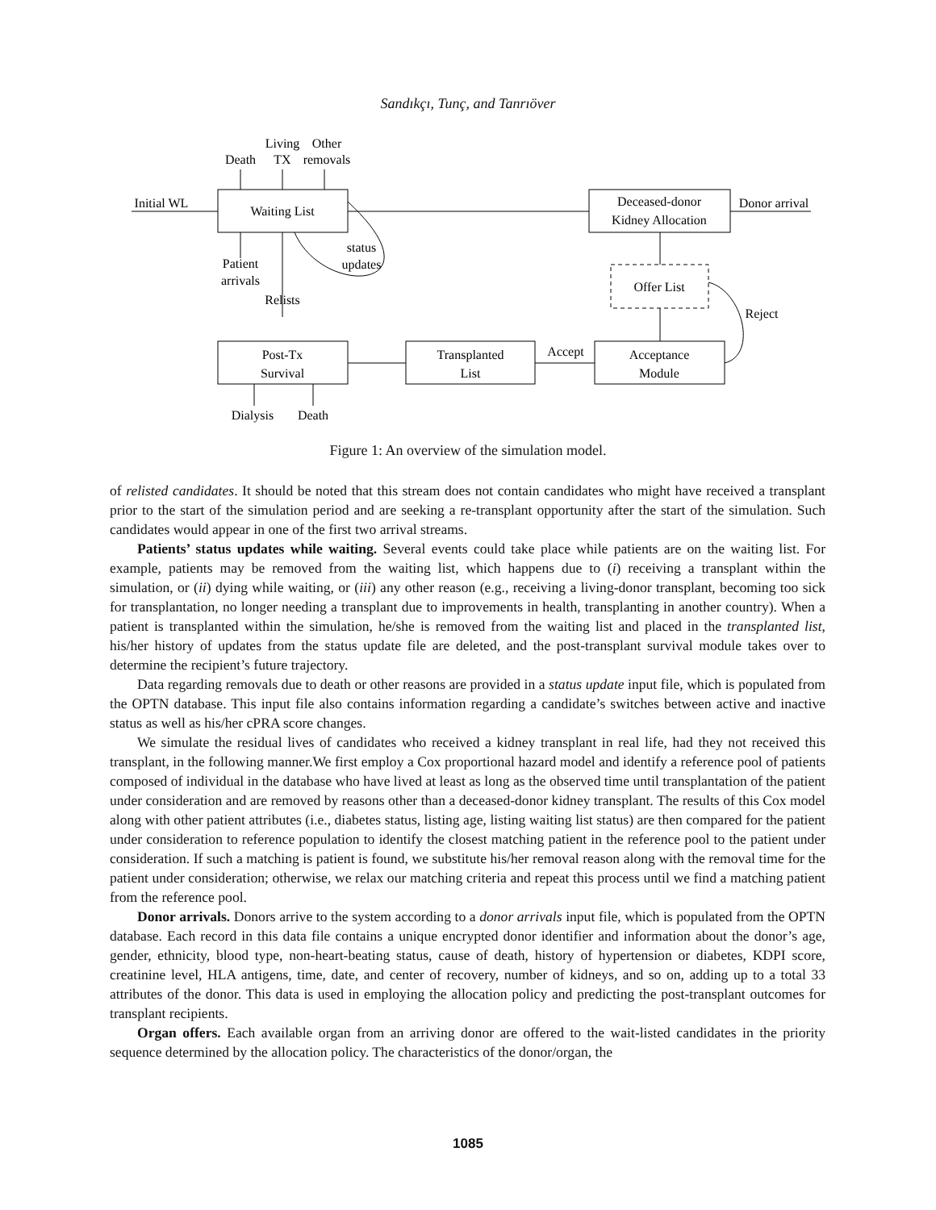Sandıkçı, Tunç, and Tanrıöver
Waiting List
Deceased-donor
Kidney Allocation
Offer List
Post-Tx
Survival
Transplanted
List
Acceptance
Module
Initial WL
Donor arrival
Death
Living
TX
Other
removals
status
updates
Patient
arrivals
Relists
Reject
Accept
Dialysis
Death
Figure 1: An overview of the simulation model.
of relisted candidates. It should be noted that this stream does not contain candidates who might have received a transplant prior to the start of the simulation period and are seeking a re-transplant opportunity after the start of the simulation. Such candidates would appear in one of the first two arrival streams.
Patients’ status updates while waiting. Several events could take place while patients are on the waiting list. For example, patients may be removed from the waiting list, which happens due to (i) receiving a transplant within the simulation, or (ii) dying while waiting, or (iii) any other reason (e.g., receiving a living-donor transplant, becoming too sick for transplantation, no longer needing a transplant due to improvements in health, transplanting in another country). When a patient is transplanted within the simulation, he/she is removed from the waiting list and placed in the transplanted list, his/her history of updates from the status update file are deleted, and the post-transplant survival module takes over to determine the recipient’s future trajectory.
Data regarding removals due to death or other reasons are provided in a status update input file, which is populated from the OPTN database. This input file also contains information regarding a candidate’s switches between active and inactive status as well as his/her cPRA score changes.
We simulate the residual lives of candidates who received a kidney transplant in real life, had they not received this transplant, in the following manner.We first employ a Cox proportional hazard model and identify a reference pool of patients composed of individual in the database who have lived at least as long as the observed time until transplantation of the patient under consideration and are removed by reasons other than a deceased-donor kidney transplant. The results of this Cox model along with other patient attributes (i.e., diabetes status, listing age, listing waiting list status) are then compared for the patient under consideration to reference population to identify the closest matching patient in the reference pool to the patient under consideration. If such a matching is patient is found, we substitute his/her removal reason along with the removal time for the patient under consideration; otherwise, we relax our matching criteria and repeat this process until we find a matching patient from the reference pool.
Donor arrivals. Donors arrive to the system according to a donor arrivals input file, which is populated from the OPTN database. Each record in this data file contains a unique encrypted donor identifier and information about the donor’s age, gender, ethnicity, blood type, non-heart-beating status, cause of death, history of hypertension or diabetes, KDPI score, creatinine level, HLA antigens, time, date, and center of recovery, number of kidneys, and so on, adding up to a total 33 attributes of the donor. This data is used in employing the allocation policy and predicting the post-transplant outcomes for transplant recipients.
Organ offers. Each available organ from an arriving donor are offered to the wait-listed candidates in the priority sequence determined by the allocation policy. The characteristics of the donor/organ, the
1085